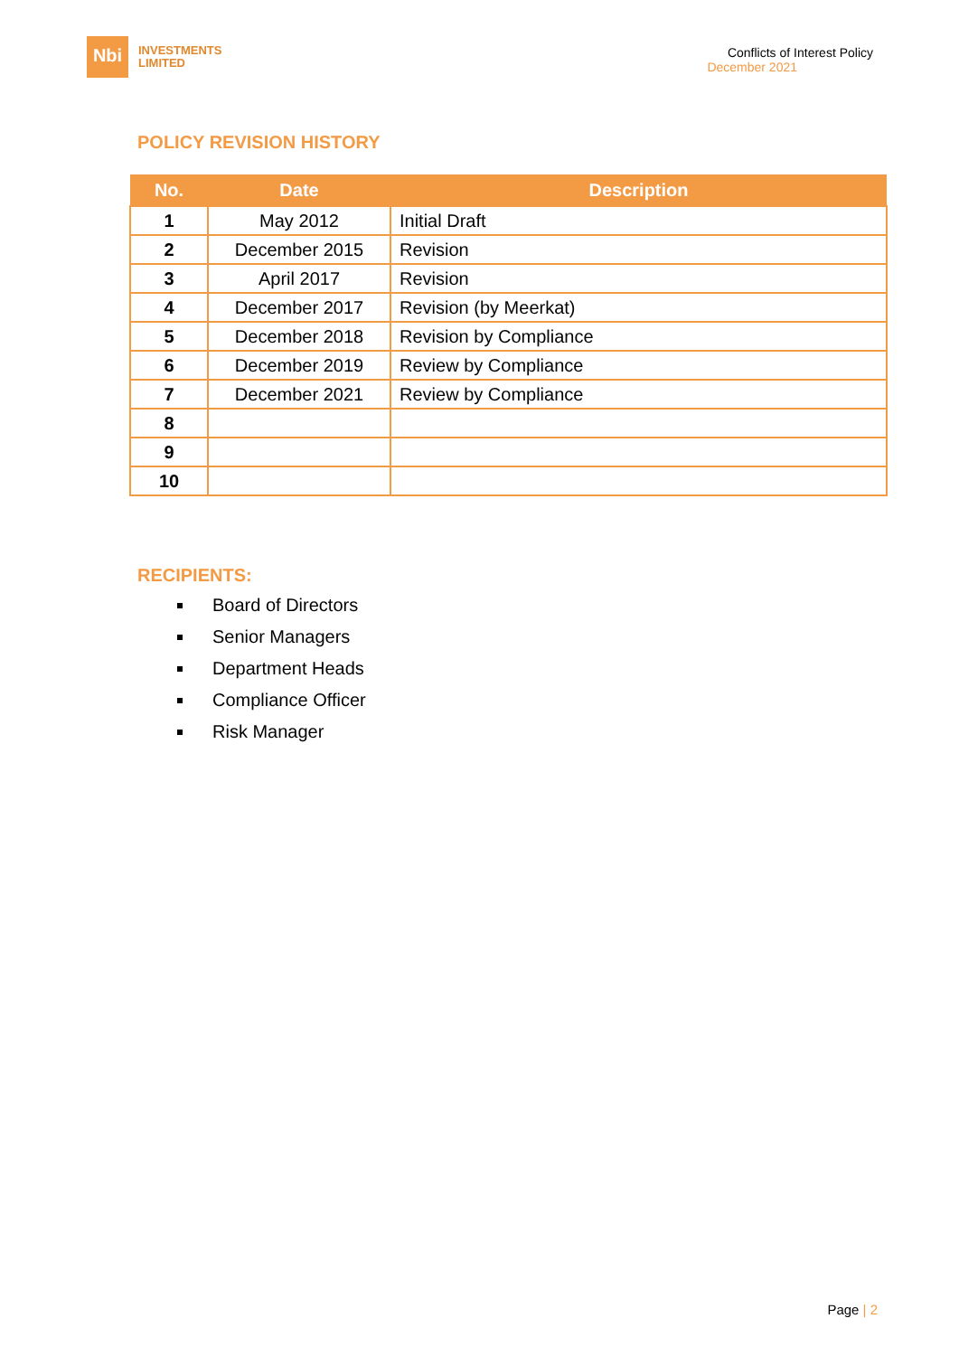Nbi
INVESTMENTS
LIMITED
Conflicts of Interest Policy
December 2021
POLICY REVISION HISTORY
| No. | Date | Description |
| --- | --- | --- |
| 1 | May 2012 | Initial Draft |
| 2 | December 2015 | Revision |
| 3 | April 2017 | Revision |
| 4 | December 2017 | Revision (by Meerkat) |
| 5 | December 2018 | Revision by Compliance |
| 6 | December 2019 | Review by Compliance |
| 7 | December 2021 | Review by Compliance |
| 8 | | |
| 9 | | |
| 10 | | |
RECIPIENTS:
Board of Directors
Senior Managers
Department Heads
Compliance Officer
Risk Manager
Page | 2